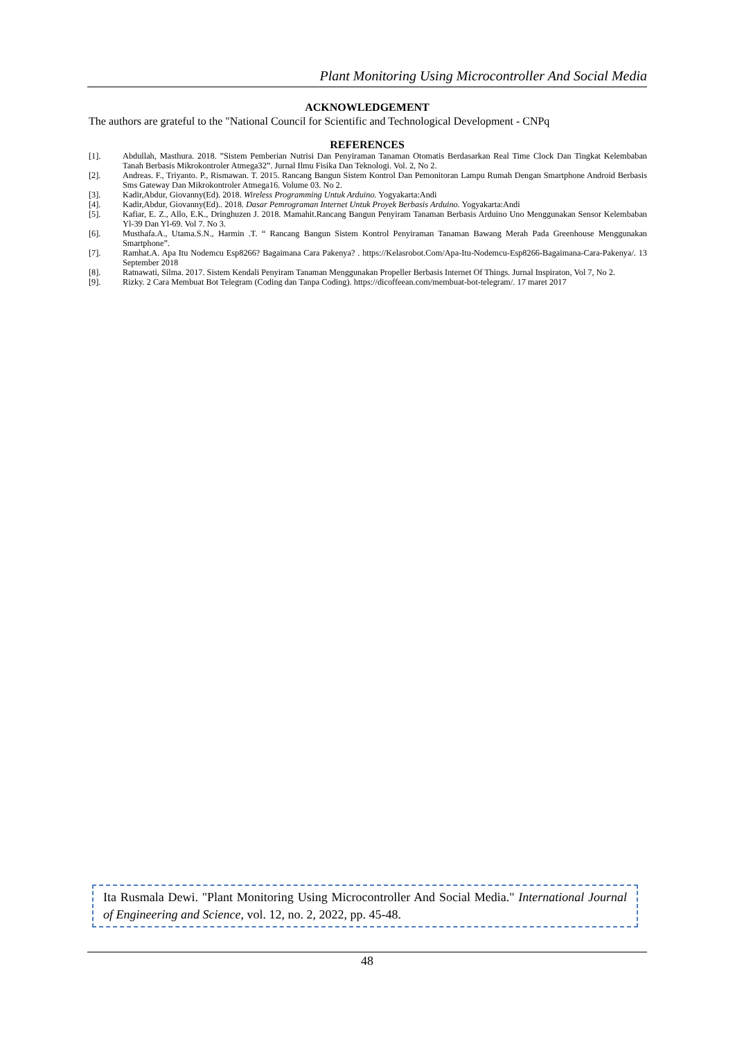Plant Monitoring Using Microcontroller And Social Media
ACKNOWLEDGEMENT
The authors are grateful to the "National Council for Scientific and Technological Development - CNPq
REFERENCES
[1]. Abdullah, Masthura. 2018. ”Sistem Pemberian Nutrisi Dan Penyiraman Tanaman Otomatis Berdasarkan Real Time Clock Dan Tingkat Kelembaban Tanah Berbasis Mikrokontroler Atmega32”. Jurnal Ilmu Fisika Dan Teknologi. Vol. 2, No 2.
[2]. Andreas. F., Triyanto. P., Rismawan. T. 2015. Rancang Bangun Sistem Kontrol Dan Pemonitoran Lampu Rumah Dengan Smartphone Android Berbasis Sms Gateway Dan Mikrokontroler Atmega16. Volume 03. No 2.
[3]. Kadir,Abdur, Giovanny(Ed). 2018. Wireless Programming Untuk Arduino. Yogyakarta:Andi
[4]. Kadir,Abdur, Giovanny(Ed).. 2018. Dasar Pemrograman Internet Untuk Proyek Berbasis Arduino. Yogyakarta:Andi
[5]. Kafiar, E. Z., Allo, E.K., Dringhuzen J. 2018. Mamahit.Rancang Bangun Penyiram Tanaman Berbasis Arduino Uno Menggunakan Sensor Kelembaban Yl-39 Dan Yl-69. Vol 7. No 3.
[6]. Musthafa.A., Utama.S.N., Harmin .T. “ Rancang Bangun Sistem Kontrol Penyiraman Tanaman Bawang Merah Pada Greenhouse Menggunakan Smartphone”.
[7]. Ramhat.A. Apa Itu Nodemcu Esp8266? Bagaimana Cara Pakenya? . https://Kelasrobot.Com/Apa-Itu-Nodemcu-Esp8266-Bagaimana-Cara-Pakenya/. 13 September 2018
[8]. Ratnawati, Silma. 2017. Sistem Kendali Penyiram Tanaman Menggunakan Propeller Berbasis Internet Of Things. Jurnal Inspiraton, Vol 7, No 2.
[9]. Rizky. 2 Cara Membuat Bot Telegram (Coding dan Tanpa Coding). https://dicoffeean.com/membuat-bot-telegram/. 17 maret 2017
Ita Rusmala Dewi. "Plant Monitoring Using Microcontroller And Social Media." International Journal of Engineering and Science, vol. 12, no. 2, 2022, pp. 45-48.
48